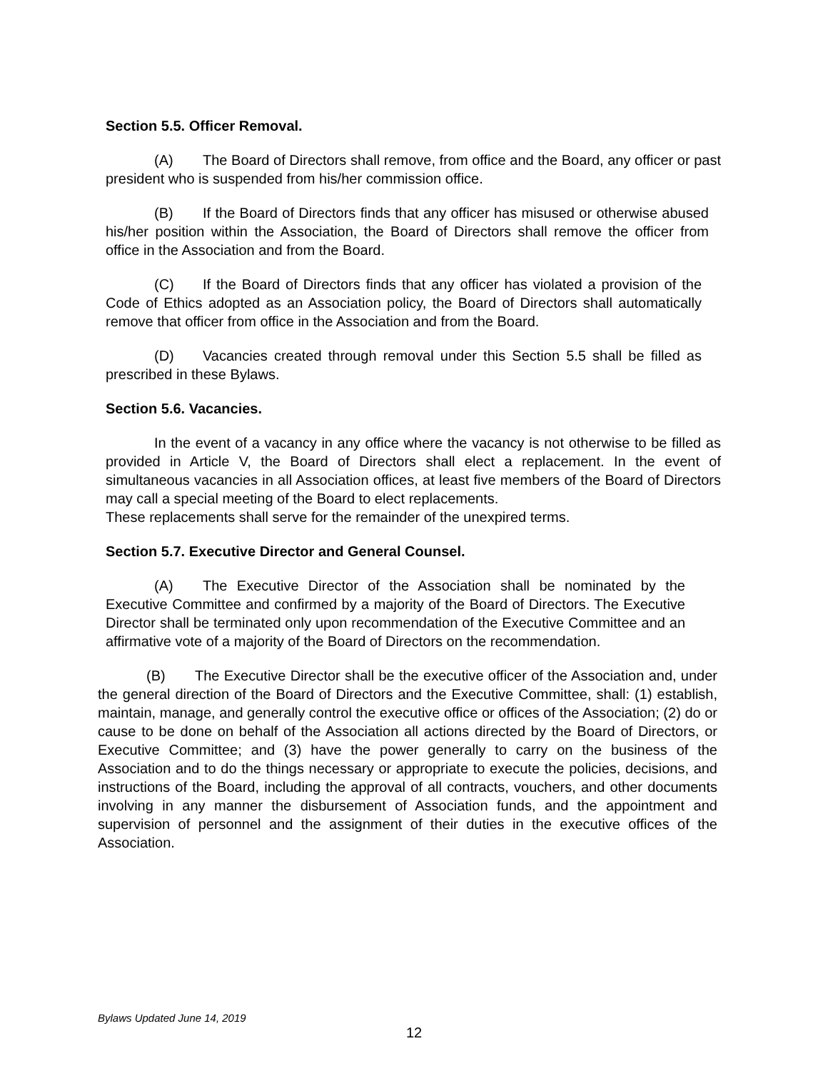Section 5.5. Officer Removal.
(A) The Board of Directors shall remove, from office and the Board, any officer or past president who is suspended from his/her commission office.
(B) If the Board of Directors finds that any officer has misused or otherwise abused his/her position within the Association, the Board of Directors shall remove the officer from office in the Association and from the Board.
(C) If the Board of Directors finds that any officer has violated a provision of the Code of Ethics adopted as an Association policy, the Board of Directors shall automatically remove that officer from office in the Association and from the Board.
(D) Vacancies created through removal under this Section 5.5 shall be filled as prescribed in these Bylaws.
Section 5.6. Vacancies.
In the event of a vacancy in any office where the vacancy is not otherwise to be filled as provided in Article V, the Board of Directors shall elect a replacement. In the event of simultaneous vacancies in all Association offices, at least five members of the Board of Directors may call a special meeting of the Board to elect replacements.
These replacements shall serve for the remainder of the unexpired terms.
Section 5.7. Executive Director and General Counsel.
(A) The Executive Director of the Association shall be nominated by the Executive Committee and confirmed by a majority of the Board of Directors. The Executive Director shall be terminated only upon recommendation of the Executive Committee and an affirmative vote of a majority of the Board of Directors on the recommendation.
(B) The Executive Director shall be the executive officer of the Association and, under the general direction of the Board of Directors and the Executive Committee, shall: (1) establish, maintain, manage, and generally control the executive office or offices of the Association; (2) do or cause to be done on behalf of the Association all actions directed by the Board of Directors, or Executive Committee; and (3) have the power generally to carry on the business of the Association and to do the things necessary or appropriate to execute the policies, decisions, and instructions of the Board, including the approval of all contracts, vouchers, and other documents involving in any manner the disbursement of Association funds, and the appointment and supervision of personnel and the assignment of their duties in the executive offices of the Association.
Bylaws Updated June 14, 2019
12